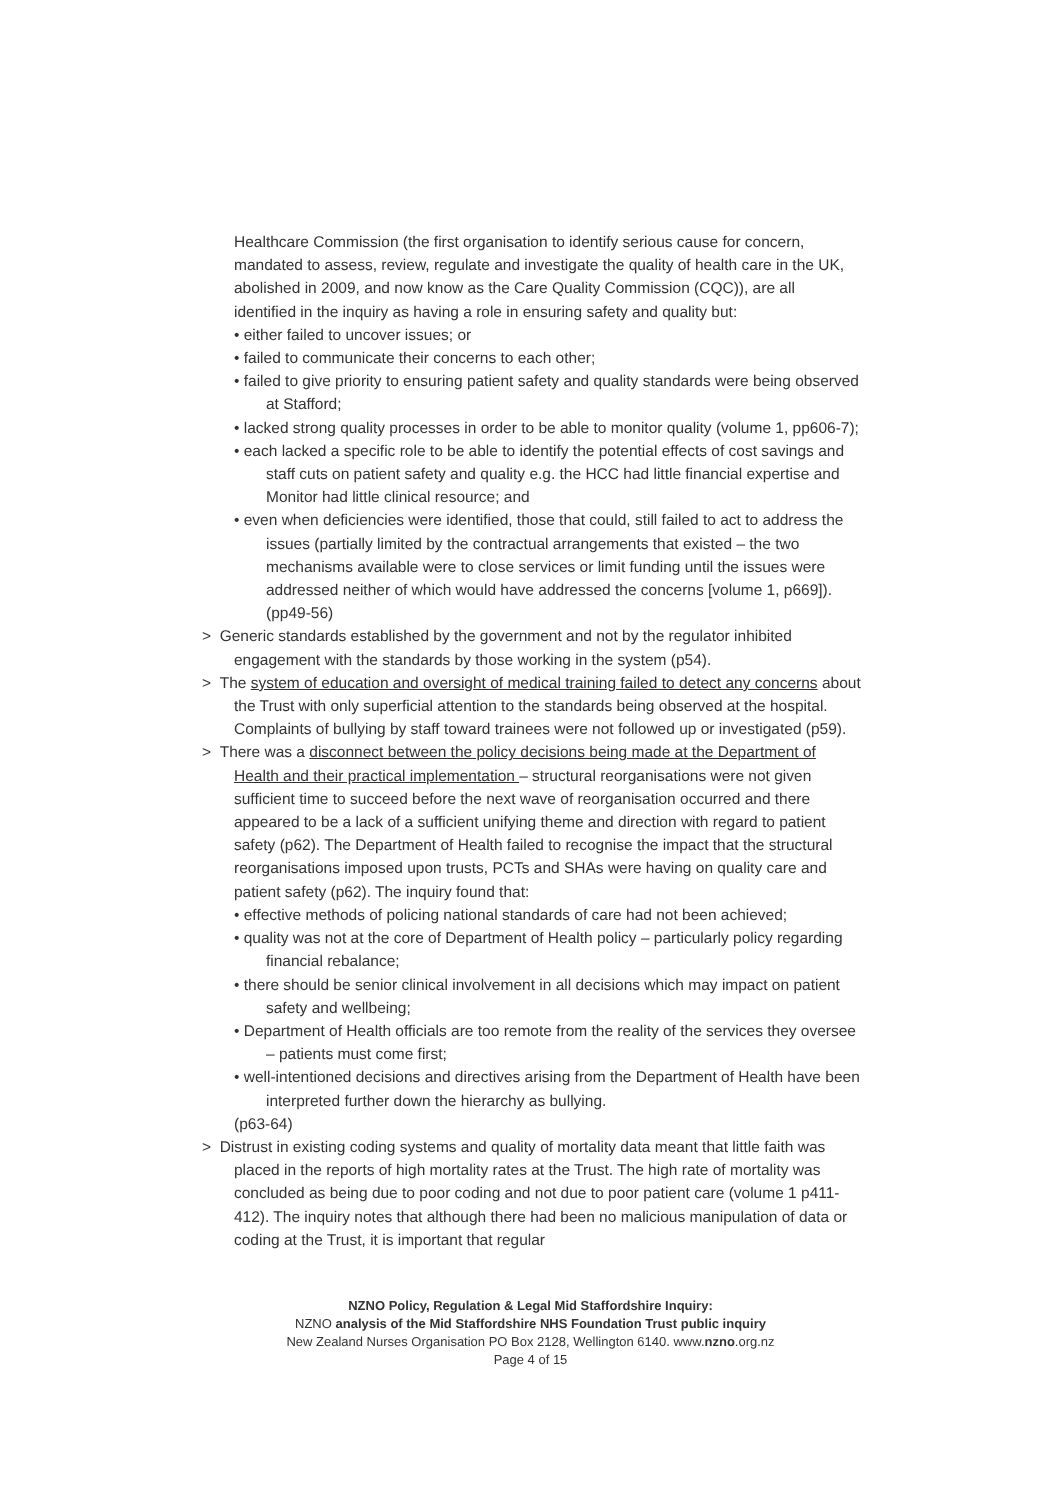Healthcare Commission (the first organisation to identify serious cause for concern, mandated to assess, review, regulate and investigate the quality of health care in the UK, abolished in 2009, and now know as the Care Quality Commission (CQC)), are all identified in the inquiry as having a role in ensuring safety and quality but:
• either failed to uncover issues; or
• failed to communicate their concerns to each other;
• failed to give priority to ensuring patient safety and quality standards were being observed at Stafford;
• lacked strong quality processes in order to be able to monitor quality (volume 1, pp606-7);
• each lacked a specific role to be able to identify the potential effects of cost savings and staff cuts on patient safety and quality e.g. the HCC had little financial expertise and Monitor had little clinical resource; and
• even when deficiencies were identified, those that could, still failed to act to address the issues (partially limited by the contractual arrangements that existed – the two mechanisms available were to close services or limit funding until the issues were addressed neither of which would have addressed the concerns [volume 1, p669]).
(pp49-56)
> Generic standards established by the government and not by the regulator inhibited engagement with the standards by those working in the system (p54).
> The system of education and oversight of medical training failed to detect any concerns about the Trust with only superficial attention to the standards being observed at the hospital. Complaints of bullying by staff toward trainees were not followed up or investigated (p59).
> There was a disconnect between the policy decisions being made at the Department of Health and their practical implementation – structural reorganisations were not given sufficient time to succeed before the next wave of reorganisation occurred and there appeared to be a lack of a sufficient unifying theme and direction with regard to patient safety (p62). The Department of Health failed to recognise the impact that the structural reorganisations imposed upon trusts, PCTs and SHAs were having on quality care and patient safety (p62). The inquiry found that:
• effective methods of policing national standards of care had not been achieved;
• quality was not at the core of Department of Health policy – particularly policy regarding financial rebalance;
• there should be senior clinical involvement in all decisions which may impact on patient safety and wellbeing;
• Department of Health officials are too remote from the reality of the services they oversee – patients must come first;
• well-intentioned decisions and directives arising from the Department of Health have been interpreted further down the hierarchy as bullying.
(p63-64)
> Distrust in existing coding systems and quality of mortality data meant that little faith was placed in the reports of high mortality rates at the Trust. The high rate of mortality was concluded as being due to poor coding and not due to poor patient care (volume 1 p411-412). The inquiry notes that although there had been no malicious manipulation of data or coding at the Trust, it is important that regular
NZNO Policy, Regulation & Legal Mid Staffordshire Inquiry:
NZNO analysis of the Mid Staffordshire NHS Foundation Trust public inquiry
New Zealand Nurses Organisation PO Box 2128, Wellington 6140. www.nzno.org.nz
Page 4 of 15